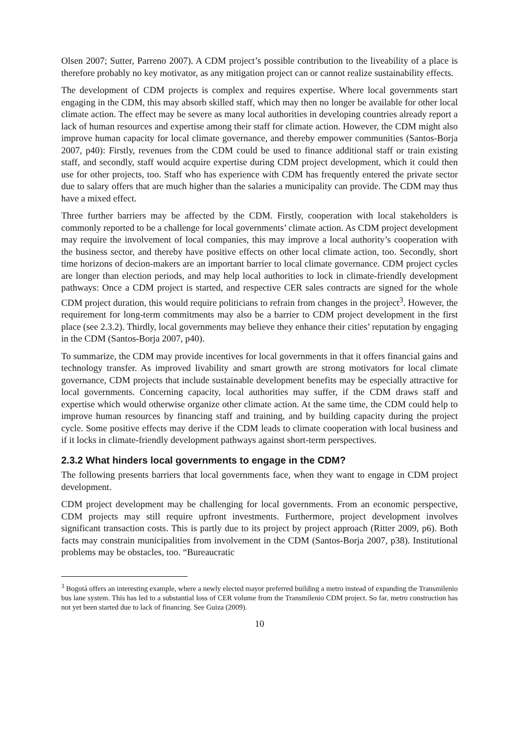Olsen 2007; Sutter, Parreno 2007). A CDM project’s possible contribution to the liveability of a place is therefore probably no key motivator, as any mitigation project can or cannot realize sustainability effects.
The development of CDM projects is complex and requires expertise. Where local governments start engaging in the CDM, this may absorb skilled staff, which may then no longer be available for other local climate action. The effect may be severe as many local authorities in developing countries already report a lack of human resources and expertise among their staff for climate action. However, the CDM might also improve human capacity for local climate governance, and thereby empower communities (Santos-Borja 2007, p40): Firstly, revenues from the CDM could be used to finance additional staff or train existing staff, and secondly, staff would acquire expertise during CDM project development, which it could then use for other projects, too. Staff who has experience with CDM has frequently entered the private sector due to salary offers that are much higher than the salaries a municipality can provide. The CDM may thus have a mixed effect.
Three further barriers may be affected by the CDM. Firstly, cooperation with local stakeholders is commonly reported to be a challenge for local governments’ climate action. As CDM project development may require the involvement of local companies, this may improve a local authority’s cooperation with the business sector, and thereby have positive effects on other local climate action, too. Secondly, short time horizons of decion-makers are an important barrier to local climate governance. CDM project cycles are longer than election periods, and may help local authorities to lock in climate-friendly development pathways: Once a CDM project is started, and respective CER sales contracts are signed for the whole CDM project duration, this would require politicians to refrain from changes in the project<sup>3</sup>. However, the requirement for long-term commitments may also be a barrier to CDM project development in the first place (see 2.3.2). Thirdly, local governments may believe they enhance their cities’ reputation by engaging in the CDM (Santos-Borja 2007, p40).
To summarize, the CDM may provide incentives for local governments in that it offers financial gains and technology transfer. As improved livability and smart growth are strong motivators for local climate governance, CDM projects that include sustainable development benefits may be especially attractive for local governments. Concerning capacity, local authorities may suffer, if the CDM draws staff and expertise which would otherwise organize other climate action. At the same time, the CDM could help to improve human resources by financing staff and training, and by building capacity during the project cycle. Some positive effects may derive if the CDM leads to climate cooperation with local business and if it locks in climate-friendly development pathways against short-term perspectives.
2.3.2 What hinders local governments to engage in the CDM?
The following presents barriers that local governments face, when they want to engage in CDM project development.
CDM project development may be challenging for local governments. From an economic perspective, CDM projects may still require upfront investments. Furthermore, project development involves significant transaction costs. This is partly due to its project by project approach (Ritter 2009, p6). Both facts may constrain municipalities from involvement in the CDM (Santos-Borja 2007, p38). Institutional problems may be obstacles, too. “Bureaucratic
<sup>3</sup> Bogotá offers an interesting example, where a newly elected mayor preferred building a metro instead of expanding the Transmilenio bus lane system. This has led to a substantial loss of CER volume from the Transmilenio CDM project. So far, metro construction has not yet been started due to lack of financing. See Guiza (2009).
10